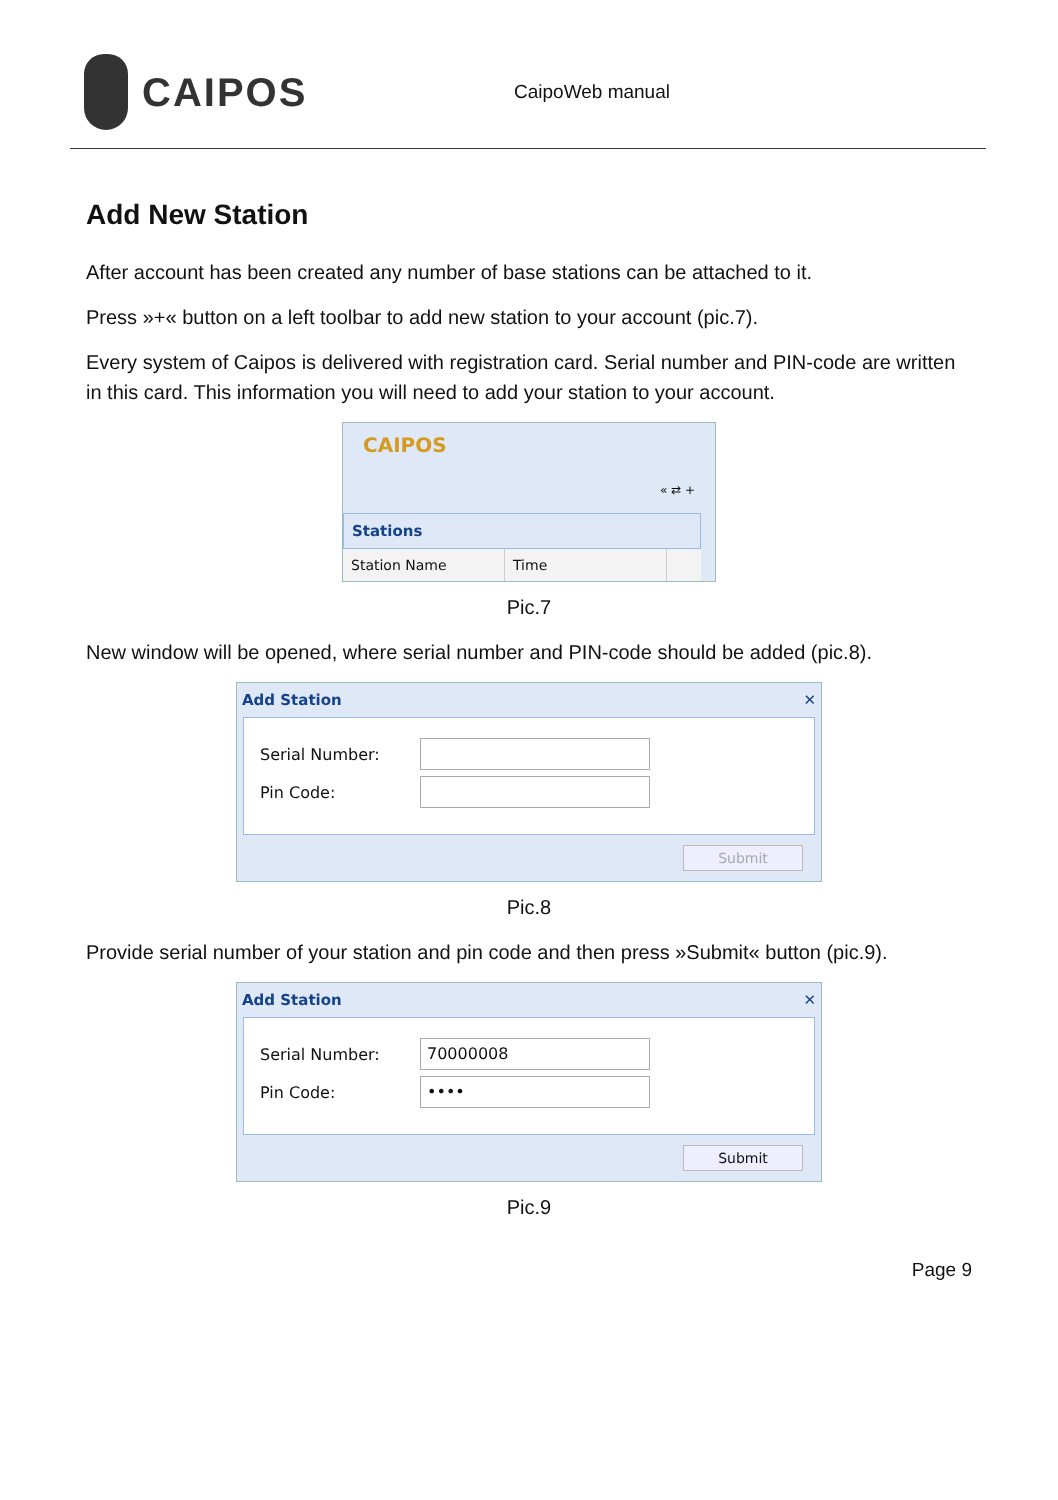CAIPOS
CaipoWeb manual
Add New Station
After account has been created any number of base stations can be attached to it.
Press »+« button on a left toolbar to add new station to your account (pic.7).
Every system of Caipos is delivered with registration card. Serial number and PIN-code are written in this card. This information you will need to add your station to your account.
CAIPOS
« ⇄ +
Stations
Station Name Time
Pic.7
New window will be opened, where serial number and PIN-code should be added (pic.8).
Add Station ✕
Serial Number:
Pin Code:
Submit
Pic.8
Provide serial number of your station and pin code and then press »Submit« button (pic.9).
Add Station ✕
Serial Number:
70000008
Pin Code:
••••
Submit
Pic.9
Page 9